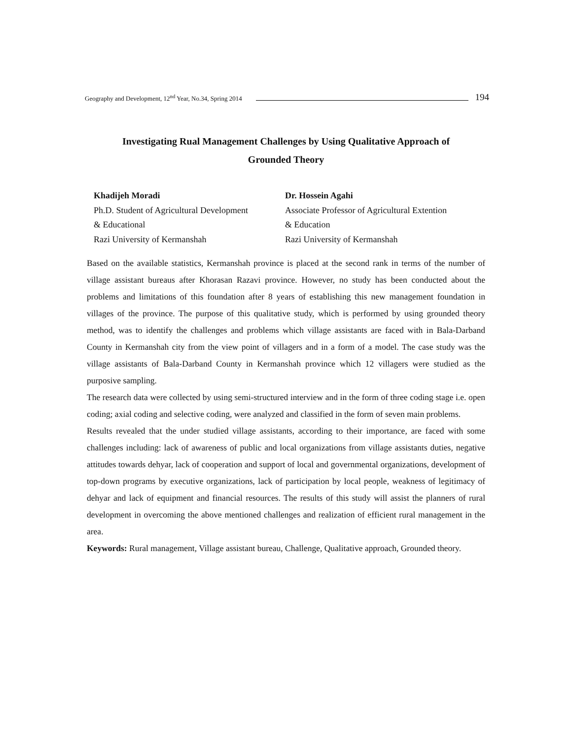Geography and Development, 12<sup>nd</sup> Year, No.34, Spring 2014 194
Investigating Rual Management Challenges by Using Qualitative Approach of
Grounded Theory
Khadijeh Moradi
Ph.D. Student of Agricultural Development
& Educational
Razi University of Kermanshah
Dr. Hossein Agahi
Associate Professor of Agricultural Extention
& Education
Razi University of Kermanshah
Based on the available statistics, Kermanshah province is placed at the second rank in terms of the number of village assistant bureaus after Khorasan Razavi province. However, no study has been conducted about the problems and limitations of this foundation after 8 years of establishing this new management foundation in villages of the province. The purpose of this qualitative study, which is performed by using grounded theory method, was to identify the challenges and problems which village assistants are faced with in Bala-Darband County in Kermanshah city from the view point of villagers and in a form of a model. The case study was the village assistants of Bala-Darband County in Kermanshah province which 12 villagers were studied as the purposive sampling.
The research data were collected by using semi-structured interview and in the form of three coding stage i.e. open coding; axial coding and selective coding, were analyzed and classified in the form of seven main problems.
Results revealed that the under studied village assistants, according to their importance, are faced with some challenges including: lack of awareness of public and local organizations from village assistants duties, negative attitudes towards dehyar, lack of cooperation and support of local and governmental organizations, development of top-down programs by executive organizations, lack of participation by local people, weakness of legitimacy of dehyar and lack of equipment and financial resources. The results of this study will assist the planners of rural development in overcoming the above mentioned challenges and realization of efficient rural management in the area.
Keywords: Rural management, Village assistant bureau, Challenge, Qualitative approach, Grounded theory.